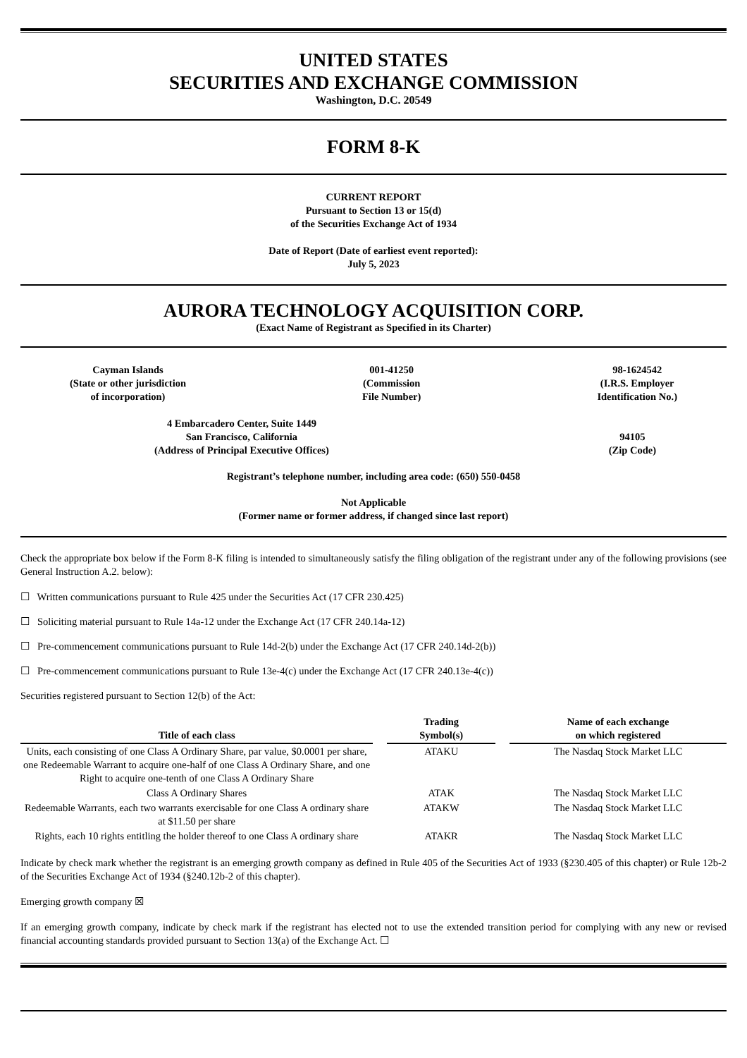UNITED STATES
SECURITIES AND EXCHANGE COMMISSION
Washington, D.C. 20549
FORM 8-K
CURRENT REPORT
Pursuant to Section 13 or 15(d)
of the Securities Exchange Act of 1934
Date of Report (Date of earliest event reported):
July 5, 2023
AURORA TECHNOLOGY ACQUISITION CORP.
(Exact Name of Registrant as Specified in its Charter)
Cayman Islands
(State or other jurisdiction
of incorporation)
001-41250
(Commission
File Number)
98-1624542
(I.R.S. Employer
Identification No.)
4 Embarcadero Center, Suite 1449
San Francisco, California
(Address of Principal Executive Offices)
94105
(Zip Code)
Registrant’s telephone number, including area code: (650) 550-0458
Not Applicable
(Former name or former address, if changed since last report)
Check the appropriate box below if the Form 8-K filing is intended to simultaneously satisfy the filing obligation of the registrant under any of the following provisions (see General Instruction A.2. below):
☐ Written communications pursuant to Rule 425 under the Securities Act (17 CFR 230.425)
☐ Soliciting material pursuant to Rule 14a-12 under the Exchange Act (17 CFR 240.14a-12)
☐ Pre-commencement communications pursuant to Rule 14d-2(b) under the Exchange Act (17 CFR 240.14d-2(b))
☐ Pre-commencement communications pursuant to Rule 13e-4(c) under the Exchange Act (17 CFR 240.13e-4(c))
Securities registered pursuant to Section 12(b) of the Act:
| Title of each class | Trading Symbol(s) | Name of each exchange on which registered |
| --- | --- | --- |
| Units, each consisting of one Class A Ordinary Share, par value, $0.0001 per share, one Redeemable Warrant to acquire one-half of one Class A Ordinary Share, and one Right to acquire one-tenth of one Class A Ordinary Share | ATAKU | The Nasdaq Stock Market LLC |
| Class A Ordinary Shares | ATAK | The Nasdaq Stock Market LLC |
| Redeemable Warrants, each two warrants exercisable for one Class A ordinary share at $11.50 per share | ATAKW | The Nasdaq Stock Market LLC |
| Rights, each 10 rights entitling the holder thereof to one Class A ordinary share | ATAKR | The Nasdaq Stock Market LLC |
Indicate by check mark whether the registrant is an emerging growth company as defined in Rule 405 of the Securities Act of 1933 (§230.405 of this chapter) or Rule 12b-2 of the Securities Exchange Act of 1934 (§240.12b-2 of this chapter).
Emerging growth company ☒
If an emerging growth company, indicate by check mark if the registrant has elected not to use the extended transition period for complying with any new or revised financial accounting standards provided pursuant to Section 13(a) of the Exchange Act. ☐